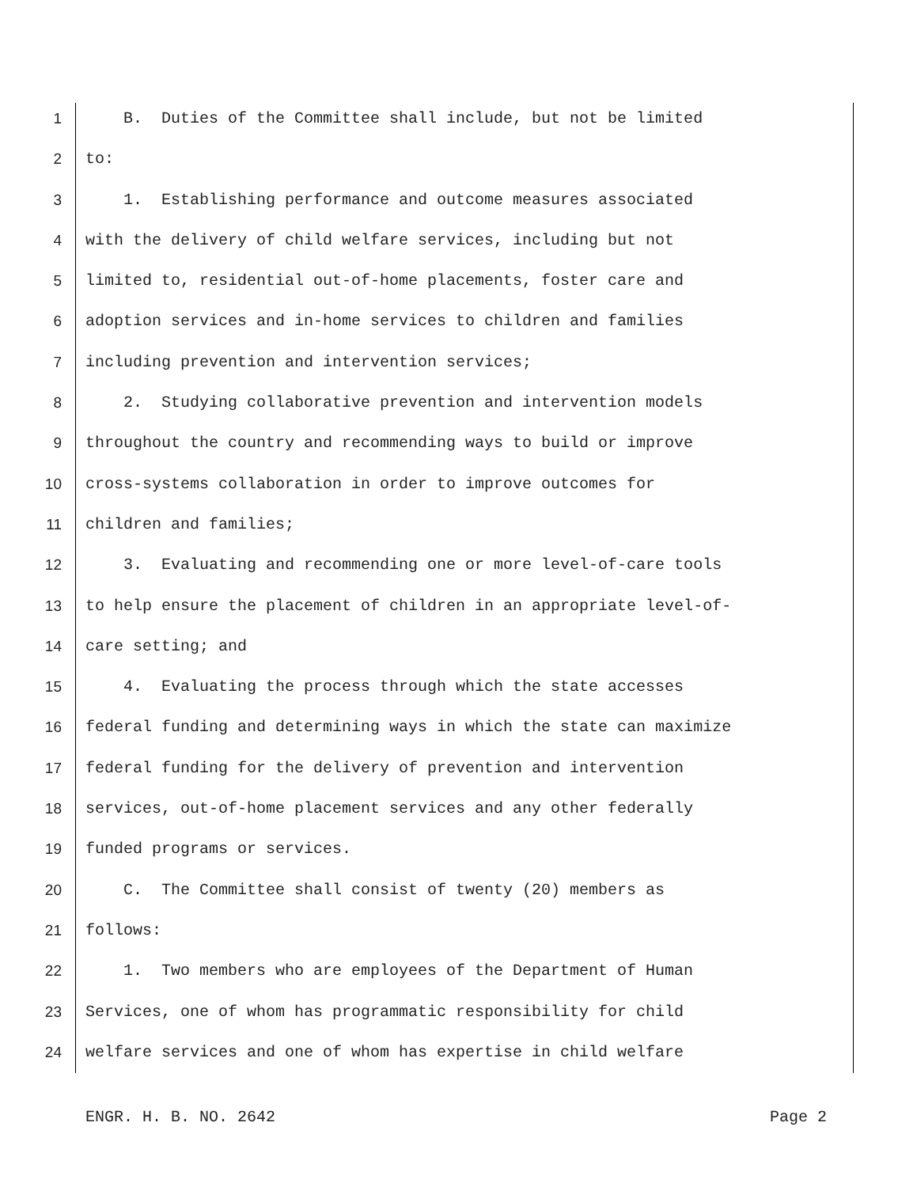1 B. Duties of the Committee shall include, but not be limited
2 to:
3 1. Establishing performance and outcome measures associated
4 with the delivery of child welfare services, including but not
5 limited to, residential out-of-home placements, foster care and
6 adoption services and in-home services to children and families
7 including prevention and intervention services;
8 2. Studying collaborative prevention and intervention models
9 throughout the country and recommending ways to build or improve
10 cross-systems collaboration in order to improve outcomes for
11 children and families;
12 3. Evaluating and recommending one or more level-of-care tools
13 to help ensure the placement of children in an appropriate level-of-
14 care setting; and
15 4. Evaluating the process through which the state accesses
16 federal funding and determining ways in which the state can maximize
17 federal funding for the delivery of prevention and intervention
18 services, out-of-home placement services and any other federally
19 funded programs or services.
20 C. The Committee shall consist of twenty (20) members as
21 follows:
22 1. Two members who are employees of the Department of Human
23 Services, one of whom has programmatic responsibility for child
24 welfare services and one of whom has expertise in child welfare
ENGR. H. B. NO. 2642 Page 2